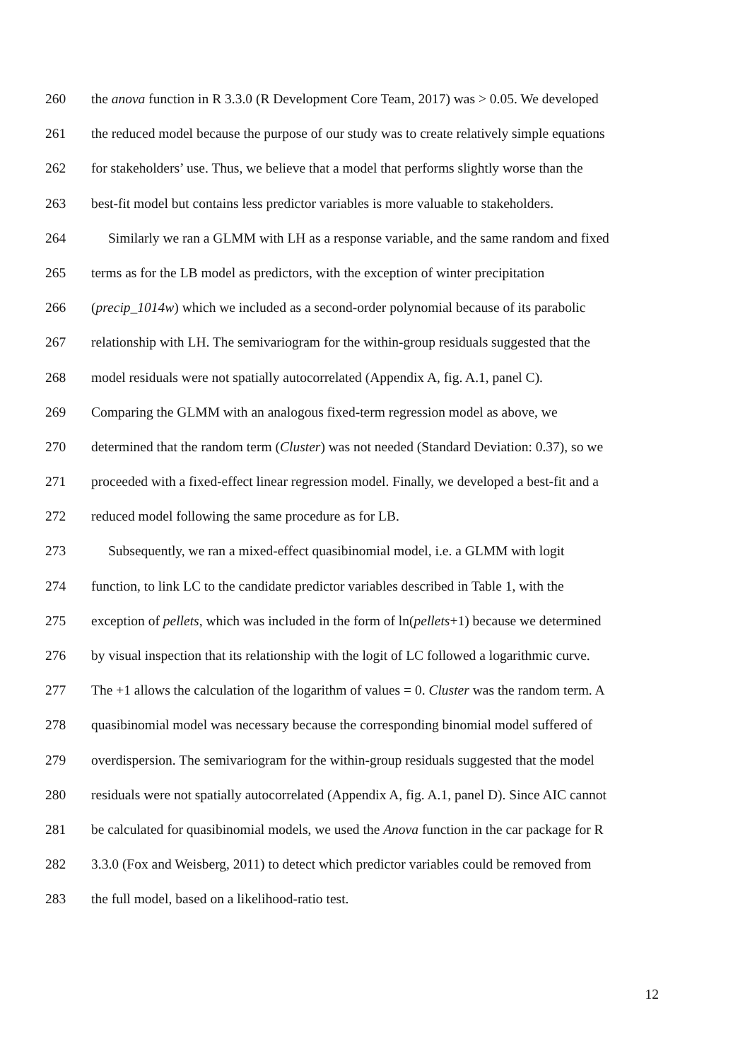260 the anova function in R 3.3.0 (R Development Core Team, 2017) was > 0.05. We developed
261 the reduced model because the purpose of our study was to create relatively simple equations
262 for stakeholders’ use. Thus, we believe that a model that performs slightly worse than the
263 best-fit model but contains less predictor variables is more valuable to stakeholders.
264 Similarly we ran a GLMM with LH as a response variable, and the same random and fixed
265 terms as for the LB model as predictors, with the exception of winter precipitation
266 (precip_1014w) which we included as a second-order polynomial because of its parabolic
267 relationship with LH. The semivariogram for the within-group residuals suggested that the
268 model residuals were not spatially autocorrelated (Appendix A, fig. A.1, panel C).
269 Comparing the GLMM with an analogous fixed-term regression model as above, we
270 determined that the random term (Cluster) was not needed (Standard Deviation: 0.37), so we
271 proceeded with a fixed-effect linear regression model. Finally, we developed a best-fit and a
272 reduced model following the same procedure as for LB.
273 Subsequently, we ran a mixed-effect quasibinomial model, i.e. a GLMM with logit
274 function, to link LC to the candidate predictor variables described in Table 1, with the
275 exception of pellets, which was included in the form of ln(pellets+1) because we determined
276 by visual inspection that its relationship with the logit of LC followed a logarithmic curve.
277 The +1 allows the calculation of the logarithm of values = 0. Cluster was the random term. A
278 quasibinomial model was necessary because the corresponding binomial model suffered of
279 overdispersion. The semivariogram for the within-group residuals suggested that the model
280 residuals were not spatially autocorrelated (Appendix A, fig. A.1, panel D). Since AIC cannot
281 be calculated for quasibinomial models, we used the Anova function in the car package for R
282 3.3.0 (Fox and Weisberg, 2011) to detect which predictor variables could be removed from
283 the full model, based on a likelihood-ratio test.
12